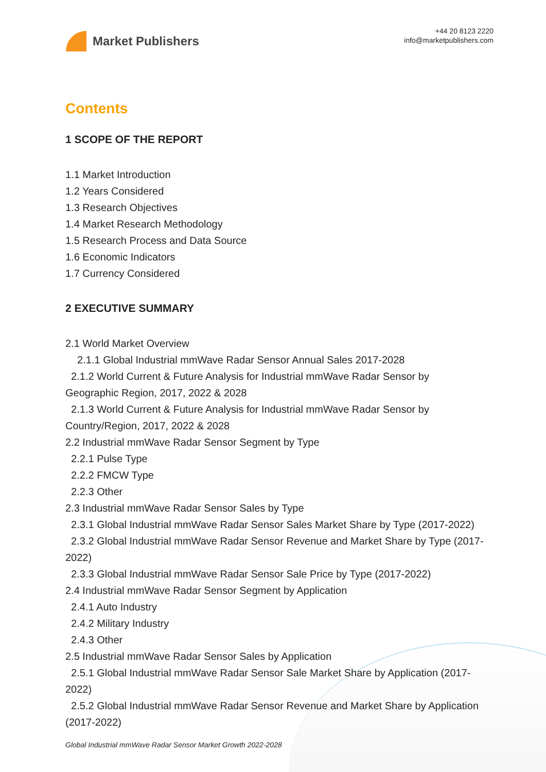Market Publishers
+44 20 8123 2220
info@marketpublishers.com
Contents
1 SCOPE OF THE REPORT
1.1 Market Introduction
1.2 Years Considered
1.3 Research Objectives
1.4 Market Research Methodology
1.5 Research Process and Data Source
1.6 Economic Indicators
1.7 Currency Considered
2 EXECUTIVE SUMMARY
2.1 World Market Overview
2.1.1 Global Industrial mmWave Radar Sensor Annual Sales 2017-2028
2.1.2 World Current & Future Analysis for Industrial mmWave Radar Sensor by Geographic Region, 2017, 2022 & 2028
2.1.3 World Current & Future Analysis for Industrial mmWave Radar Sensor by Country/Region, 2017, 2022 & 2028
2.2 Industrial mmWave Radar Sensor Segment by Type
2.2.1 Pulse Type
2.2.2 FMCW Type
2.2.3 Other
2.3 Industrial mmWave Radar Sensor Sales by Type
2.3.1 Global Industrial mmWave Radar Sensor Sales Market Share by Type (2017-2022)
2.3.2 Global Industrial mmWave Radar Sensor Revenue and Market Share by Type (2017-2022)
2.3.3 Global Industrial mmWave Radar Sensor Sale Price by Type (2017-2022)
2.4 Industrial mmWave Radar Sensor Segment by Application
2.4.1 Auto Industry
2.4.2 Military Industry
2.4.3 Other
2.5 Industrial mmWave Radar Sensor Sales by Application
2.5.1 Global Industrial mmWave Radar Sensor Sale Market Share by Application (2017-2022)
2.5.2 Global Industrial mmWave Radar Sensor Revenue and Market Share by Application (2017-2022)
Global Industrial mmWave Radar Sensor Market Growth 2022-2028